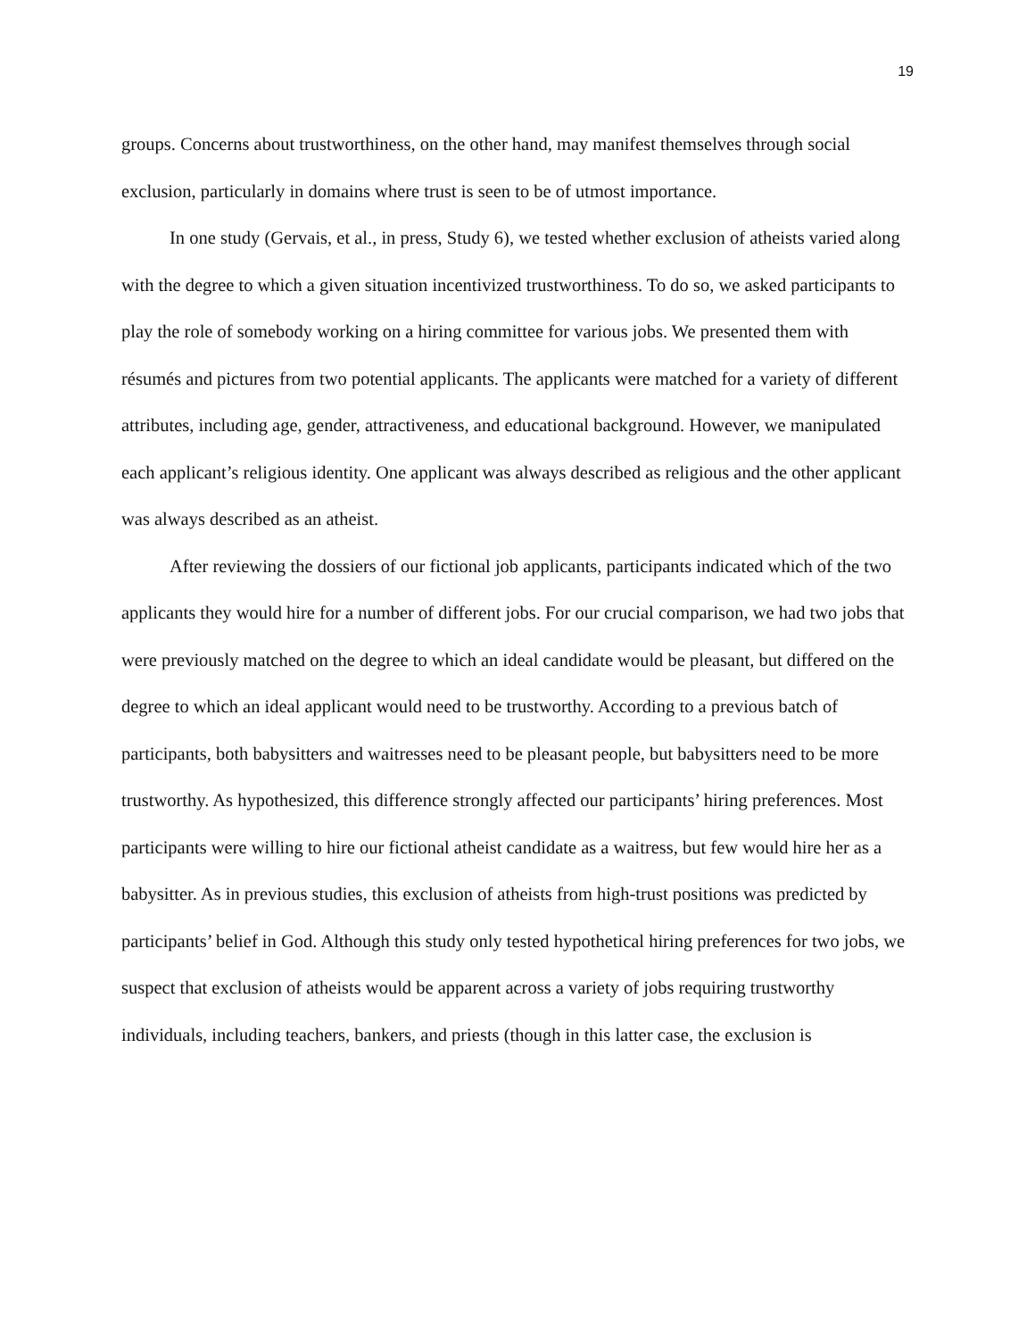19
groups. Concerns about trustworthiness, on the other hand, may manifest themselves through social exclusion, particularly in domains where trust is seen to be of utmost importance.
In one study (Gervais, et al., in press, Study 6), we tested whether exclusion of atheists varied along with the degree to which a given situation incentivized trustworthiness. To do so, we asked participants to play the role of somebody working on a hiring committee for various jobs. We presented them with résumés and pictures from two potential applicants. The applicants were matched for a variety of different attributes, including age, gender, attractiveness, and educational background. However, we manipulated each applicant’s religious identity. One applicant was always described as religious and the other applicant was always described as an atheist.
After reviewing the dossiers of our fictional job applicants, participants indicated which of the two applicants they would hire for a number of different jobs. For our crucial comparison, we had two jobs that were previously matched on the degree to which an ideal candidate would be pleasant, but differed on the degree to which an ideal applicant would need to be trustworthy. According to a previous batch of participants, both babysitters and waitresses need to be pleasant people, but babysitters need to be more trustworthy. As hypothesized, this difference strongly affected our participants’ hiring preferences. Most participants were willing to hire our fictional atheist candidate as a waitress, but few would hire her as a babysitter. As in previous studies, this exclusion of atheists from high-trust positions was predicted by participants’ belief in God. Although this study only tested hypothetical hiring preferences for two jobs, we suspect that exclusion of atheists would be apparent across a variety of jobs requiring trustworthy individuals, including teachers, bankers, and priests (though in this latter case, the exclusion is